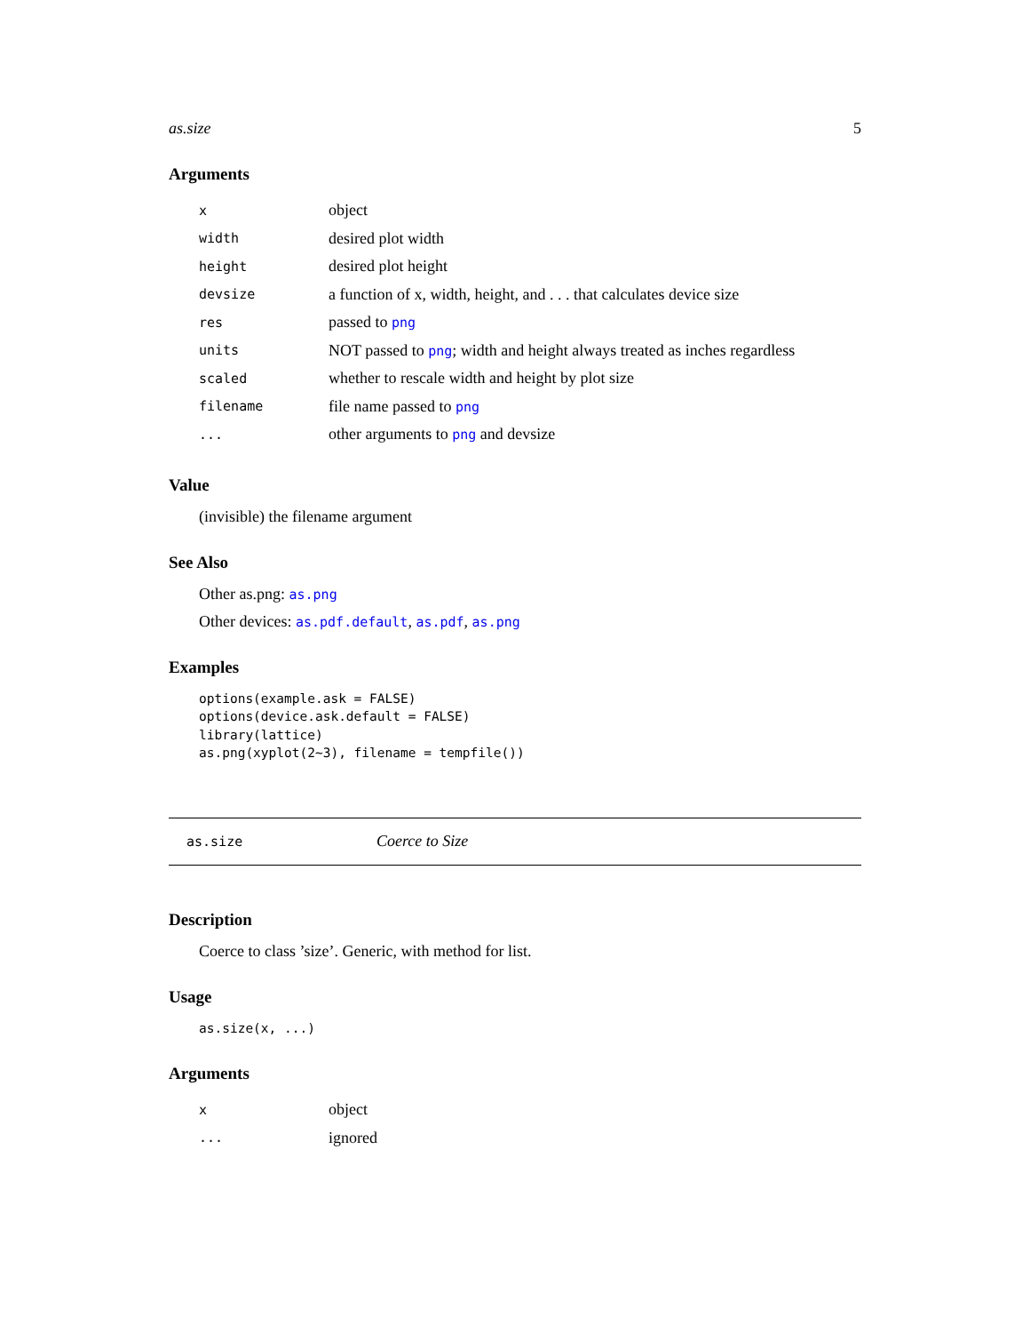as.size 5
Arguments
| x | object |
| width | desired plot width |
| height | desired plot height |
| devsize | a function of x, width, height, and . . . that calculates device size |
| res | passed to png |
| units | NOT passed to png ; width and height always treated as inches regardless |
| scaled | whether to rescale width and height by plot size |
| filename | file name passed to png |
| ... | other arguments to png and devsize |
Value
(invisible) the filename argument
See Also
Other as.png: as.png
Other devices: as.pdf.default, as.pdf, as.png
Examples
options(example.ask = FALSE)
options(device.ask.default = FALSE)
library(lattice)
as.png(xyplot(2~3), filename = tempfile())
as.size Coerce to Size
Description
Coerce to class ’size’. Generic, with method for list.
Usage
as.size(x, ...)
Arguments
| x | object |
| ... | ignored |